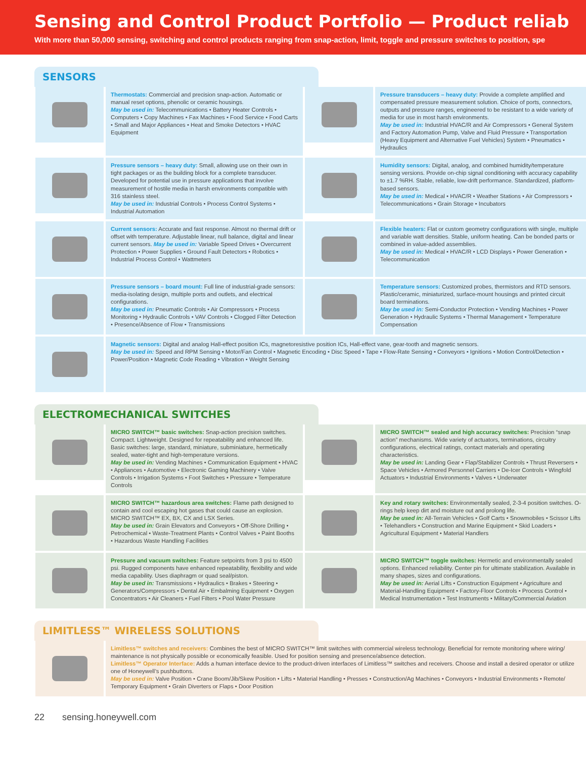Sensing and Control Product Portfolio — Product reliab
With more than 50,000 sensing, switching and control products ranging from snap-action, limit, toggle and pressure switches to position, spe
SENSORS
Thermostats: Commercial and precision snap-action. Automatic or manual reset options, phenolic or ceramic housings.
May be used in: Telecommunications • Battery Heater Controls • Computers • Copy Machines • Fax Machines • Food Service • Food Carts • Small and Major Appliances • Heat and Smoke Detectors • HVAC Equipment
Pressure transducers – heavy duty: Provide a complete amplified and compensated pressure measurement solution. Choice of ports, connectors, outputs and pressure ranges, engineered to be resistant to a wide variety of media for use in most harsh environments.
May be used in: Industrial HVAC/R and Air Compressors • General System and Factory Automation Pump, Valve and Fluid Pressure • Transportation (Heavy Equipment and Alternative Fuel Vehicles) System • Pneumatics • Hydraulics
Pressure sensors – heavy duty: Small, allowing use on their own in tight packages or as the building block for a complete transducer. Developed for potential use in pressure applications that involve measurement of hostile media in harsh environments compatible with 316 stainless steel.
May be used in: Industrial Controls • Process Control Systems • Industrial Automation
Humidity sensors: Digital, analog, and combined humidity/temperature sensing versions. Provide on-chip signal conditioning with accuracy capability to ±1.7 %RH. Stable, reliable, low-drift performance. Standardized, platform-based sensors.
May be used in: Medical • HVAC/R • Weather Stations • Air Compressors • Telecommunications • Grain Storage • Incubators
Current sensors: Accurate and fast response. Almost no thermal drift or offset with temperature. Adjustable linear, null balance, digital and linear current sensors. May be used in: Variable Speed Drives • Overcurrent Protection • Power Supplies • Ground Fault Detectors • Robotics • Industrial Process Control • Wattmeters
Flexible heaters: Flat or custom geometry configurations with single, multiple and variable watt densities. Stable, uniform heating. Can be bonded parts or combined in value-added assemblies.
May be used in: Medical • HVAC/R • LCD Displays • Power Generation • Telecommunication
Pressure sensors – board mount: Full line of industrial-grade sensors: media-isolating design, multiple ports and outlets, and electrical configurations.
May be used in: Pneumatic Controls • Air Compressors • Process Monitoring • Hydraulic Controls • VAV Controls • Clogged Filter Detection • Presence/Absence of Flow • Transmissions
Temperature sensors: Customized probes, thermistors and RTD sensors. Plastic/ceramic, miniaturized, surface-mount housings and printed circuit board terminations.
May be used in: Semi-Conductor Protection • Vending Machines • Power Generation • Hydraulic Systems • Thermal Management • Temperature Compensation
Magnetic sensors: Digital and analog Hall-effect position ICs, magnetoresistive position ICs, Hall-effect vane, gear-tooth and magnetic sensors.
May be used in: Speed and RPM Sensing • Motor/Fan Control • Magnetic Encoding • Disc Speed • Tape • Flow-Rate Sensing • Conveyors • Ignitions • Motion Control/Detection • Power/Position • Magnetic Code Reading • Vibration • Weight Sensing
ELECTROMECHANICAL SWITCHES
MICRO SWITCH™ basic switches: Snap-action precision switches. Compact. Lightweight. Designed for repeatability and enhanced life. Basic switches: large, standard, miniature, subminiature, hermetically sealed, water-tight and high-temperature versions.
May be used in: Vending Machines • Communication Equipment • HVAC • Appliances • Automotive • Electronic Gaming Machinery • Valve Controls • Irrigation Systems • Foot Switches • Pressure • Temperature Controls
MICRO SWITCH™ sealed and high accuracy switches: Precision “snap action” mechanisms. Wide variety of actuators, terminations, circuitry configurations, electrical ratings, contact materials and operating characteristics.
May be used in: Landing Gear • Flap/Stabilizer Controls • Thrust Reversers • Space Vehicles • Armored Personnel Carriers • De-Icer Controls • Wingfold Actuators • Industrial Environments • Valves • Underwater
MICRO SWITCH™ hazardous area switches: Flame path designed to contain and cool escaping hot gases that could cause an explosion. MICRO SWITCH™ EX, BX, CX and LSX Series.
May be used in: Grain Elevators and Conveyors • Off-Shore Drilling • Petrochemical • Waste-Treatment Plants • Control Valves • Paint Booths • Hazardous Waste Handling Facilities
Key and rotary switches: Environmentally sealed, 2-3-4 position switches. O-rings help keep dirt and moisture out and prolong life.
May be used in: All-Terrain Vehicles • Golf Carts • Snowmobiles • Scissor Lifts • Telehandlers • Construction and Marine Equipment • Skid Loaders • Agricultural Equipment • Material Handlers
Pressure and vacuum switches: Feature setpoints from 3 psi to 4500 psi. Rugged components have enhanced repeatability, flexibility and wide media capability. Uses diaphragm or quad seal/piston.
May be used in: Transmissions • Hydraulics • Brakes • Steering • Generators/Compressors • Dental Air • Embalming Equipment • Oxygen Concentrators • Air Cleaners • Fuel Filters • Pool Water Pressure
MICRO SWITCH™ toggle switches: Hermetic and environmentally sealed options. Enhanced reliability. Center pin for ultimate stabilization. Available in many shapes, sizes and configurations.
May be used in: Aerial Lifts • Construction Equipment • Agriculture and Material-Handling Equipment • Factory-Floor Controls • Process Control • Medical Instrumentation • Test Instruments • Military/Commercial Aviation
LIMITLESS™ WIRELESS SOLUTIONS
Limitless™ switches and receivers: Combines the best of MICRO SWITCH™ limit switches with commercial wireless technology. Beneficial for remote monitoring where wiring/ maintenance is not physically possible or economically feasible. Used for position sensing and presence/absence detection.
Limitless™ Operator Interface: Adds a human interface device to the product-driven interfaces of Limitless™ switches and receivers. Choose and install a desired operator or utilize one of Honeywell’s pushbuttons.
May be used in: Valve Position • Crane Boom/Jib/Skew Position • Lifts • Material Handling • Presses • Construction/Ag Machines • Conveyors • Industrial Environments • Remote/ Temporary Equipment • Grain Diverters or Flaps • Door Position
22 sensing.honeywell.com